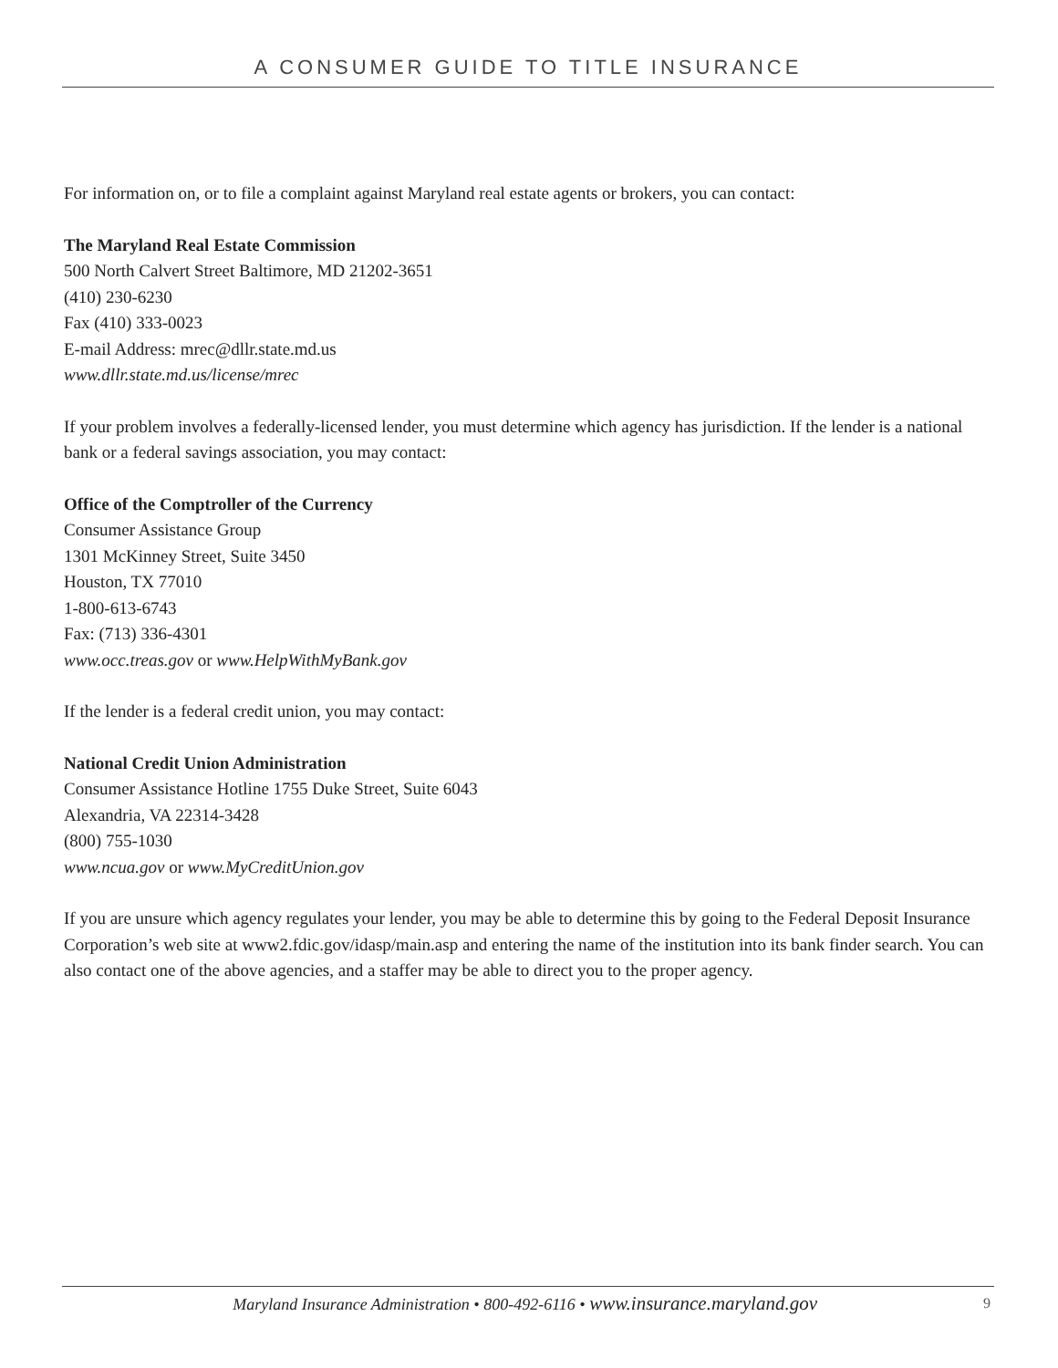A CONSUMER GUIDE TO TITLE INSURANCE
For information on, or to file a complaint against Maryland real estate agents or brokers, you can contact:
The Maryland Real Estate Commission
500 North Calvert Street Baltimore, MD 21202-3651
(410) 230-6230
Fax (410) 333-0023
E-mail Address: mrec@dllr.state.md.us
www.dllr.state.md.us/license/mrec
If your problem involves a federally-licensed lender, you must determine which agency has jurisdiction. If the lender is a national bank or a federal savings association, you may contact:
Office of the Comptroller of the Currency
Consumer Assistance Group
1301 McKinney Street, Suite 3450
Houston, TX 77010
1-800-613-6743
Fax: (713) 336-4301
www.occ.treas.gov or www.HelpWithMyBank.gov
If the lender is a federal credit union, you may contact:
National Credit Union Administration
Consumer Assistance Hotline 1755 Duke Street, Suite 6043
Alexandria, VA 22314-3428
(800) 755-1030
www.ncua.gov or www.MyCreditUnion.gov
If you are unsure which agency regulates your lender, you may be able to determine this by going to the Federal Deposit Insurance Corporation’s web site at www2.fdic.gov/idasp/main.asp and entering the name of the institution into its bank finder search. You can also contact one of the above agencies, and a staffer may be able to direct you to the proper agency.
Maryland Insurance Administration • 800-492-6116 • www.insurance.maryland.gov 9